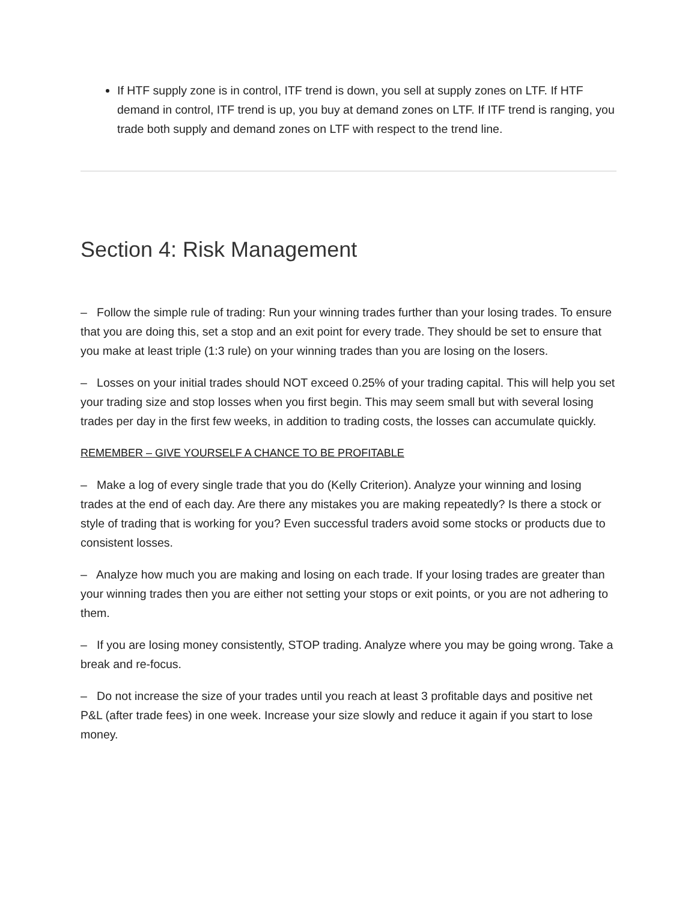If HTF supply zone is in control, ITF trend is down, you sell at supply zones on LTF. If HTF demand in control, ITF trend is up, you buy at demand zones on LTF. If ITF trend is ranging, you trade both supply and demand zones on LTF with respect to the trend line.
Section 4: Risk Management
– Follow the simple rule of trading: Run your winning trades further than your losing trades. To ensure that you are doing this, set a stop and an exit point for every trade. They should be set to ensure that you make at least triple (1:3 rule) on your winning trades than you are losing on the losers.
– Losses on your initial trades should NOT exceed 0.25% of your trading capital. This will help you set your trading size and stop losses when you first begin. This may seem small but with several losing trades per day in the first few weeks, in addition to trading costs, the losses can accumulate quickly.
REMEMBER – GIVE YOURSELF A CHANCE TO BE PROFITABLE
– Make a log of every single trade that you do (Kelly Criterion). Analyze your winning and losing trades at the end of each day. Are there any mistakes you are making repeatedly? Is there a stock or style of trading that is working for you? Even successful traders avoid some stocks or products due to consistent losses.
– Analyze how much you are making and losing on each trade. If your losing trades are greater than your winning trades then you are either not setting your stops or exit points, or you are not adhering to them.
– If you are losing money consistently, STOP trading. Analyze where you may be going wrong. Take a break and re-focus.
– Do not increase the size of your trades until you reach at least 3 profitable days and positive net P&L (after trade fees) in one week. Increase your size slowly and reduce it again if you start to lose money.